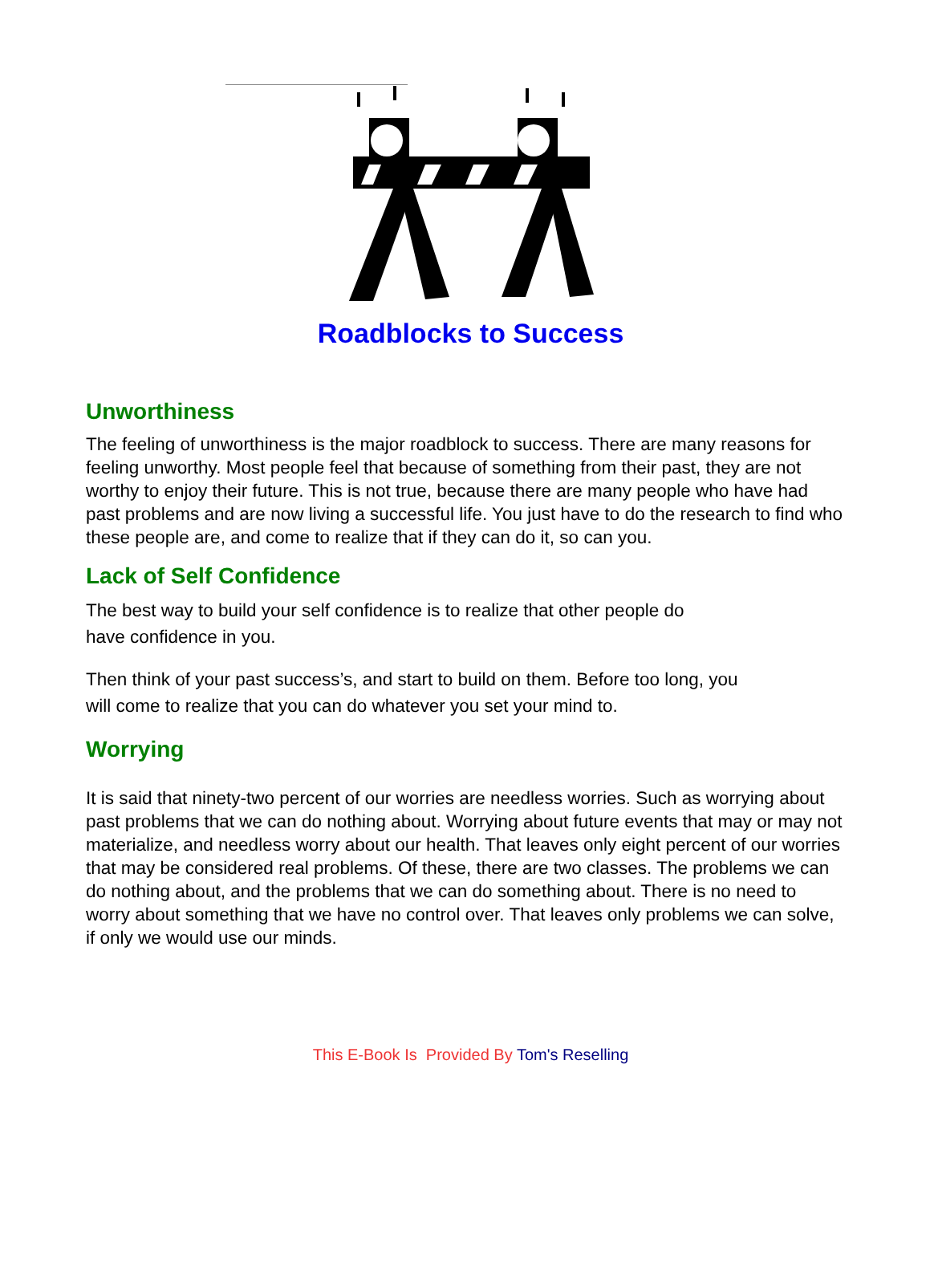Roadblocks to Success
Unworthiness
The feeling of unworthiness is the major roadblock to success. There are many reasons for feeling unworthy. Most people feel that because of something from their past, they are not worthy to enjoy their future. This is not true, because there are many people who have had past problems and are now living a successful life. You just have to do the research to find who these people are, and come to realize that if they can do it, so can you.
Lack of Self Confidence
The best way to build your self confidence is to realize that other people do
have confidence in you.
Then think of your past success’s, and start to build on them. Before too long, you
will come to realize that you can do whatever you set your mind to.
Worrying
It is said that ninety-two percent of our worries are needless worries. Such as worrying about past problems that we can do nothing about. Worrying about future events that may or may not materialize, and needless worry about our health. That leaves only eight percent of our worries that may be considered real problems. Of these, there are two classes. The problems we can do nothing about, and the problems that we can do something about. There is no need to worry about something that we have no control over. That leaves only problems we can solve, if only we would use our minds.
This E-Book Is Provided By Tom's Reselling